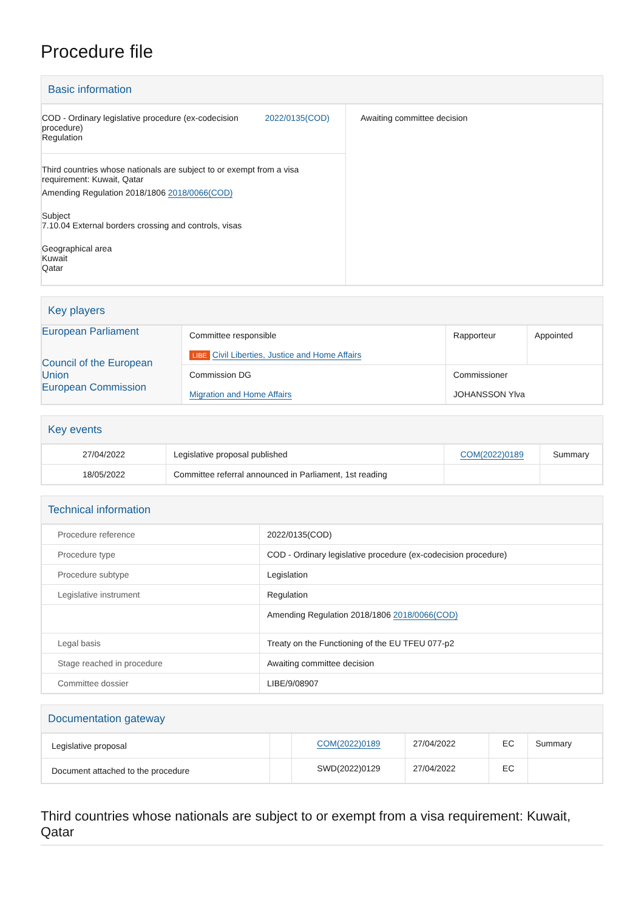Procedure file
Basic information
| COD - Ordinary legislative procedure (ex-codecision procedure) Regulation 2022/0135(COD) Third countries whose nationals are subject to or exempt from a visa requirement: Kuwait, Qatar Amending Regulation 2018/1806 2018/0066(COD) Subject 7.10.04 External borders crossing and controls, visas Geographical area Kuwait Qatar | Awaiting committee decision |
Key players
| European Parliament Council of the European Union European Commission | Committee responsible LIBE Civil Liberties, Justice and Home Affairs | Rapporteur | Appointed |
| | Commission DG Migration and Home Affairs | Commissioner JOHANSSON Ylva | |
Key events
| 27/04/2022 | Legislative proposal published | COM(2022)0189 | Summary |
| 18/05/2022 | Committee referral announced in Parliament, 1st reading | | |
Technical information
| Procedure reference | 2022/0135(COD) |
| Procedure type | COD - Ordinary legislative procedure (ex-codecision procedure) |
| Procedure subtype | Legislation |
| Legislative instrument | Regulation |
| | Amending Regulation 2018/1806 2018/0066(COD) |
| Legal basis | Treaty on the Functioning of the EU TFEU 077-p2 |
| Stage reached in procedure | Awaiting committee decision |
| Committee dossier | LIBE/9/08907 |
Documentation gateway
| Legislative proposal | | COM(2022)0189 | 27/04/2022 | EC | Summary |
| Document attached to the procedure | | SWD(2022)0129 | 27/04/2022 | EC | |
Third countries whose nationals are subject to or exempt from a visa requirement: Kuwait, Qatar